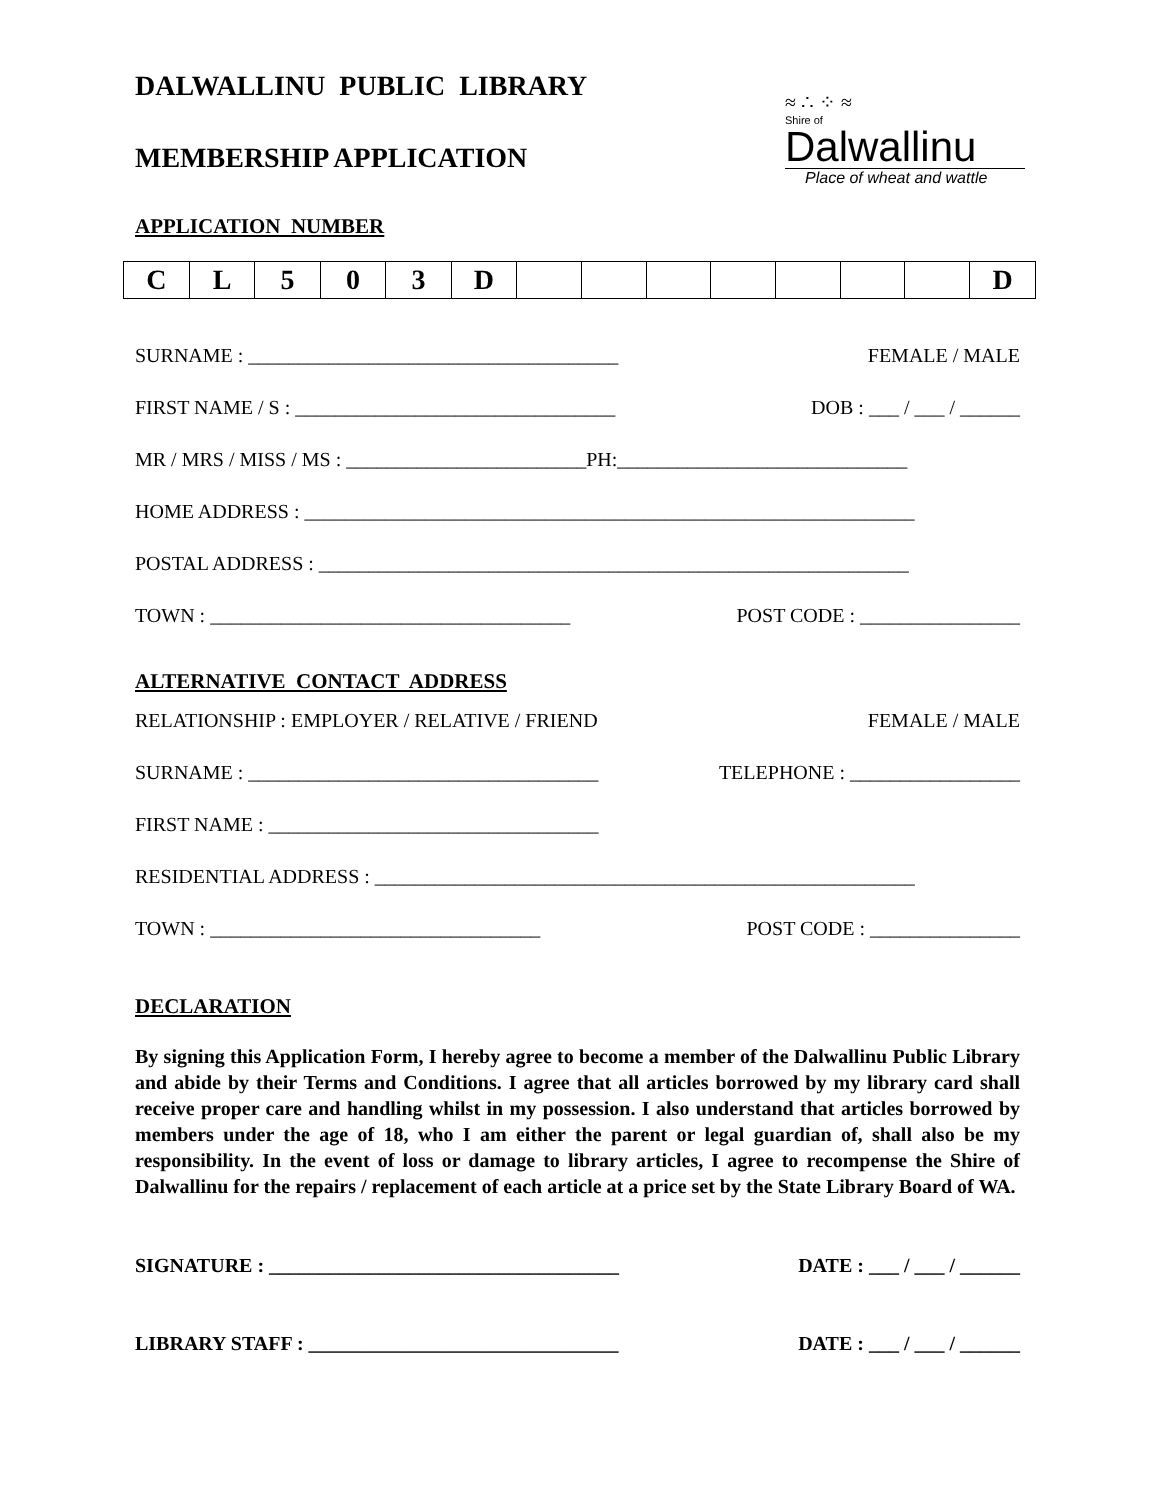DALWALLINU PUBLIC LIBRARY
MEMBERSHIP APPLICATION
≈ ∴ ⁘ ≈
Shire of
Dalwallinu
Place of wheat and wattle
APPLICATION NUMBER
| C | L | 5 | 0 | 3 | D | | | | | | | | D |
SURNAME : _____________________________________ FEMALE / MALE
FIRST NAME / S : ________________________________ DOB : ___ / ___ / ______
MR / MRS / MISS / MS : ________________________PH:_____________________________
HOME ADDRESS : _____________________________________________________________
POSTAL ADDRESS : ___________________________________________________________
TOWN : ____________________________________ POST CODE : ________________
ALTERNATIVE CONTACT ADDRESS
RELATIONSHIP : EMPLOYER / RELATIVE / FRIEND FEMALE / MALE
SURNAME : ___________________________________ TELEPHONE : _________________
FIRST NAME : _________________________________
RESIDENTIAL ADDRESS : ______________________________________________________
TOWN : _________________________________ POST CODE : _______________
DECLARATION
By signing this Application Form, I hereby agree to become a member of the Dalwallinu Public Library and abide by their Terms and Conditions. I agree that all articles borrowed by my library card shall receive proper care and handling whilst in my possession. I also understand that articles borrowed by members under the age of 18, who I am either the parent or legal guardian of, shall also be my responsibility. In the event of loss or damage to library articles, I agree to recompense the Shire of Dalwallinu for the repairs / replacement of each article at a price set by the State Library Board of WA.
SIGNATURE : ___________________________________ DATE : ___ / ___ / ______
LIBRARY STAFF : _______________________________ DATE : ___ / ___ / ______